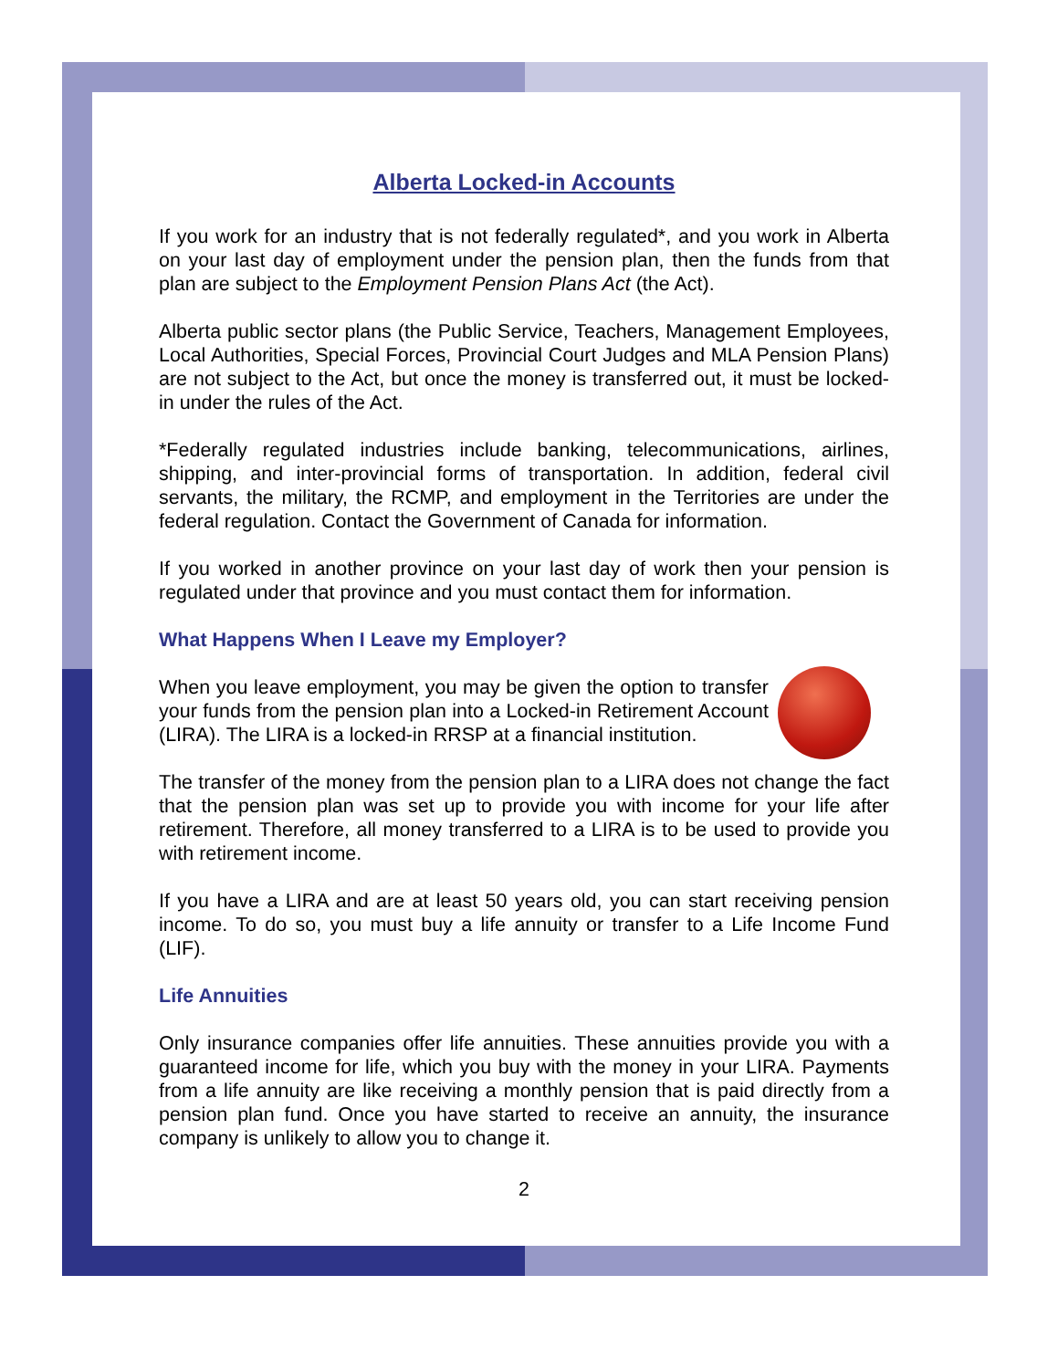Alberta Locked-in Accounts
If you work for an industry that is not federally regulated*, and you work in Alberta on your last day of employment under the pension plan, then the funds from that plan are subject to the Employment Pension Plans Act (the Act).
Alberta public sector plans (the Public Service, Teachers, Management Employees, Local Authorities, Special Forces, Provincial Court Judges and MLA Pension Plans) are not subject to the Act, but once the money is transferred out, it must be locked-in under the rules of the Act.
*Federally regulated industries include banking, telecommunications, airlines, shipping, and inter-provincial forms of transportation. In addition, federal civil servants, the military, the RCMP, and employment in the Territories are under the federal regulation. Contact the Government of Canada for information.
If you worked in another province on your last day of work then your pension is regulated under that province and you must contact them for information.
What Happens When I Leave my Employer?
When you leave employment, you may be given the option to transfer your funds from the pension plan into a Locked-in Retirement Account (LIRA). The LIRA is a locked-in RRSP at a financial institution.
The transfer of the money from the pension plan to a LIRA does not change the fact that the pension plan was set up to provide you with income for your life after retirement. Therefore, all money transferred to a LIRA is to be used to provide you with retirement income.
If you have a LIRA and are at least 50 years old, you can start receiving pension income. To do so, you must buy a life annuity or transfer to a Life Income Fund (LIF).
Life Annuities
Only insurance companies offer life annuities. These annuities provide you with a guaranteed income for life, which you buy with the money in your LIRA. Payments from a life annuity are like receiving a monthly pension that is paid directly from a pension plan fund. Once you have started to receive an annuity, the insurance company is unlikely to allow you to change it.
2